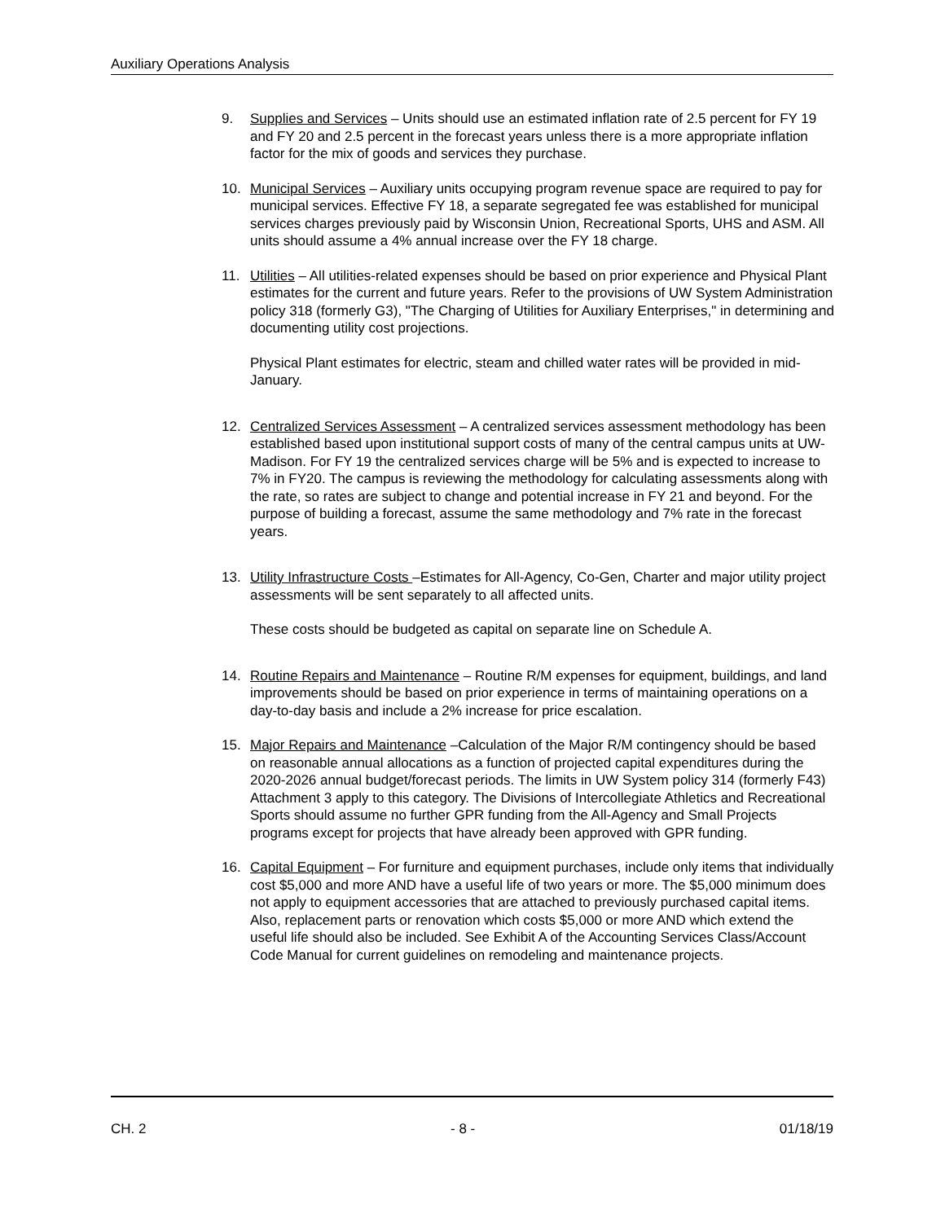Auxiliary Operations Analysis
9. Supplies and Services – Units should use an estimated inflation rate of 2.5 percent for FY 19 and FY 20 and 2.5 percent in the forecast years unless there is a more appropriate inflation factor for the mix of goods and services they purchase.
10. Municipal Services – Auxiliary units occupying program revenue space are required to pay for municipal services. Effective FY 18, a separate segregated fee was established for municipal services charges previously paid by Wisconsin Union, Recreational Sports, UHS and ASM. All units should assume a 4% annual increase over the FY 18 charge.
11. Utilities – All utilities-related expenses should be based on prior experience and Physical Plant estimates for the current and future years. Refer to the provisions of UW System Administration policy 318 (formerly G3), "The Charging of Utilities for Auxiliary Enterprises," in determining and documenting utility cost projections.
Physical Plant estimates for electric, steam and chilled water rates will be provided in mid-January.
12. Centralized Services Assessment – A centralized services assessment methodology has been established based upon institutional support costs of many of the central campus units at UW-Madison. For FY 19 the centralized services charge will be 5% and is expected to increase to 7% in FY20. The campus is reviewing the methodology for calculating assessments along with the rate, so rates are subject to change and potential increase in FY 21 and beyond. For the purpose of building a forecast, assume the same methodology and 7% rate in the forecast years.
13. Utility Infrastructure Costs –Estimates for All-Agency, Co-Gen, Charter and major utility project assessments will be sent separately to all affected units.
These costs should be budgeted as capital on separate line on Schedule A.
14. Routine Repairs and Maintenance – Routine R/M expenses for equipment, buildings, and land improvements should be based on prior experience in terms of maintaining operations on a day-to-day basis and include a 2% increase for price escalation.
15. Major Repairs and Maintenance –Calculation of the Major R/M contingency should be based on reasonable annual allocations as a function of projected capital expenditures during the 2020-2026 annual budget/forecast periods. The limits in UW System policy 314 (formerly F43) Attachment 3 apply to this category. The Divisions of Intercollegiate Athletics and Recreational Sports should assume no further GPR funding from the All-Agency and Small Projects programs except for projects that have already been approved with GPR funding.
16. Capital Equipment – For furniture and equipment purchases, include only items that individually cost $5,000 and more AND have a useful life of two years or more. The $5,000 minimum does not apply to equipment accessories that are attached to previously purchased capital items. Also, replacement parts or renovation which costs $5,000 or more AND which extend the useful life should also be included. See Exhibit A of the Accounting Services Class/Account Code Manual for current guidelines on remodeling and maintenance projects.
CH. 2 - 8 - 01/18/19